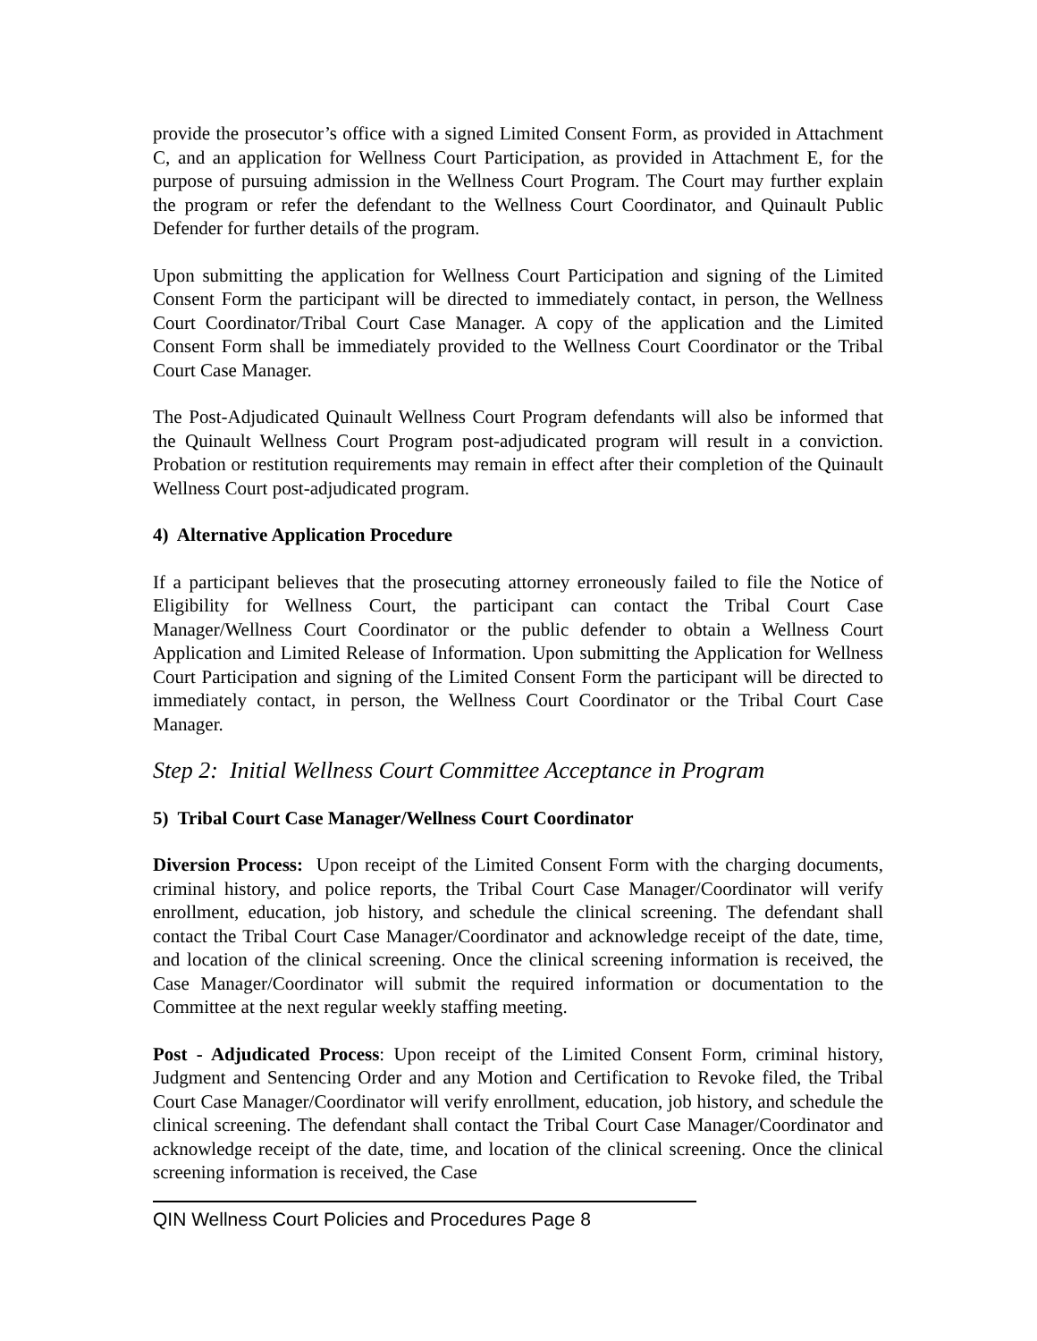provide the prosecutor’s office with a signed Limited Consent Form, as provided in Attachment C, and an application for Wellness Court Participation, as provided in Attachment E, for the purpose of pursuing admission in the Wellness Court Program. The Court may further explain the program or refer the defendant to the Wellness Court Coordinator, and Quinault Public Defender for further details of the program.
Upon submitting the application for Wellness Court Participation and signing of the Limited Consent Form the participant will be directed to immediately contact, in person, the Wellness Court Coordinator/Tribal Court Case Manager. A copy of the application and the Limited Consent Form shall be immediately provided to the Wellness Court Coordinator or the Tribal Court Case Manager.
The Post-Adjudicated Quinault Wellness Court Program defendants will also be informed that the Quinault Wellness Court Program post-adjudicated program will result in a conviction. Probation or restitution requirements may remain in effect after their completion of the Quinault Wellness Court post-adjudicated program.
4) Alternative Application Procedure
If a participant believes that the prosecuting attorney erroneously failed to file the Notice of Eligibility for Wellness Court, the participant can contact the Tribal Court Case Manager/Wellness Court Coordinator or the public defender to obtain a Wellness Court Application and Limited Release of Information. Upon submitting the Application for Wellness Court Participation and signing of the Limited Consent Form the participant will be directed to immediately contact, in person, the Wellness Court Coordinator or the Tribal Court Case Manager.
Step 2: Initial Wellness Court Committee Acceptance in Program
5) Tribal Court Case Manager/Wellness Court Coordinator
Diversion Process: Upon receipt of the Limited Consent Form with the charging documents, criminal history, and police reports, the Tribal Court Case Manager/Coordinator will verify enrollment, education, job history, and schedule the clinical screening. The defendant shall contact the Tribal Court Case Manager/Coordinator and acknowledge receipt of the date, time, and location of the clinical screening. Once the clinical screening information is received, the Case Manager/Coordinator will submit the required information or documentation to the Committee at the next regular weekly staffing meeting.
Post - Adjudicated Process: Upon receipt of the Limited Consent Form, criminal history, Judgment and Sentencing Order and any Motion and Certification to Revoke filed, the Tribal Court Case Manager/Coordinator will verify enrollment, education, job history, and schedule the clinical screening. The defendant shall contact the Tribal Court Case Manager/Coordinator and acknowledge receipt of the date, time, and location of the clinical screening. Once the clinical screening information is received, the Case
QIN Wellness Court Policies and Procedures Page 8